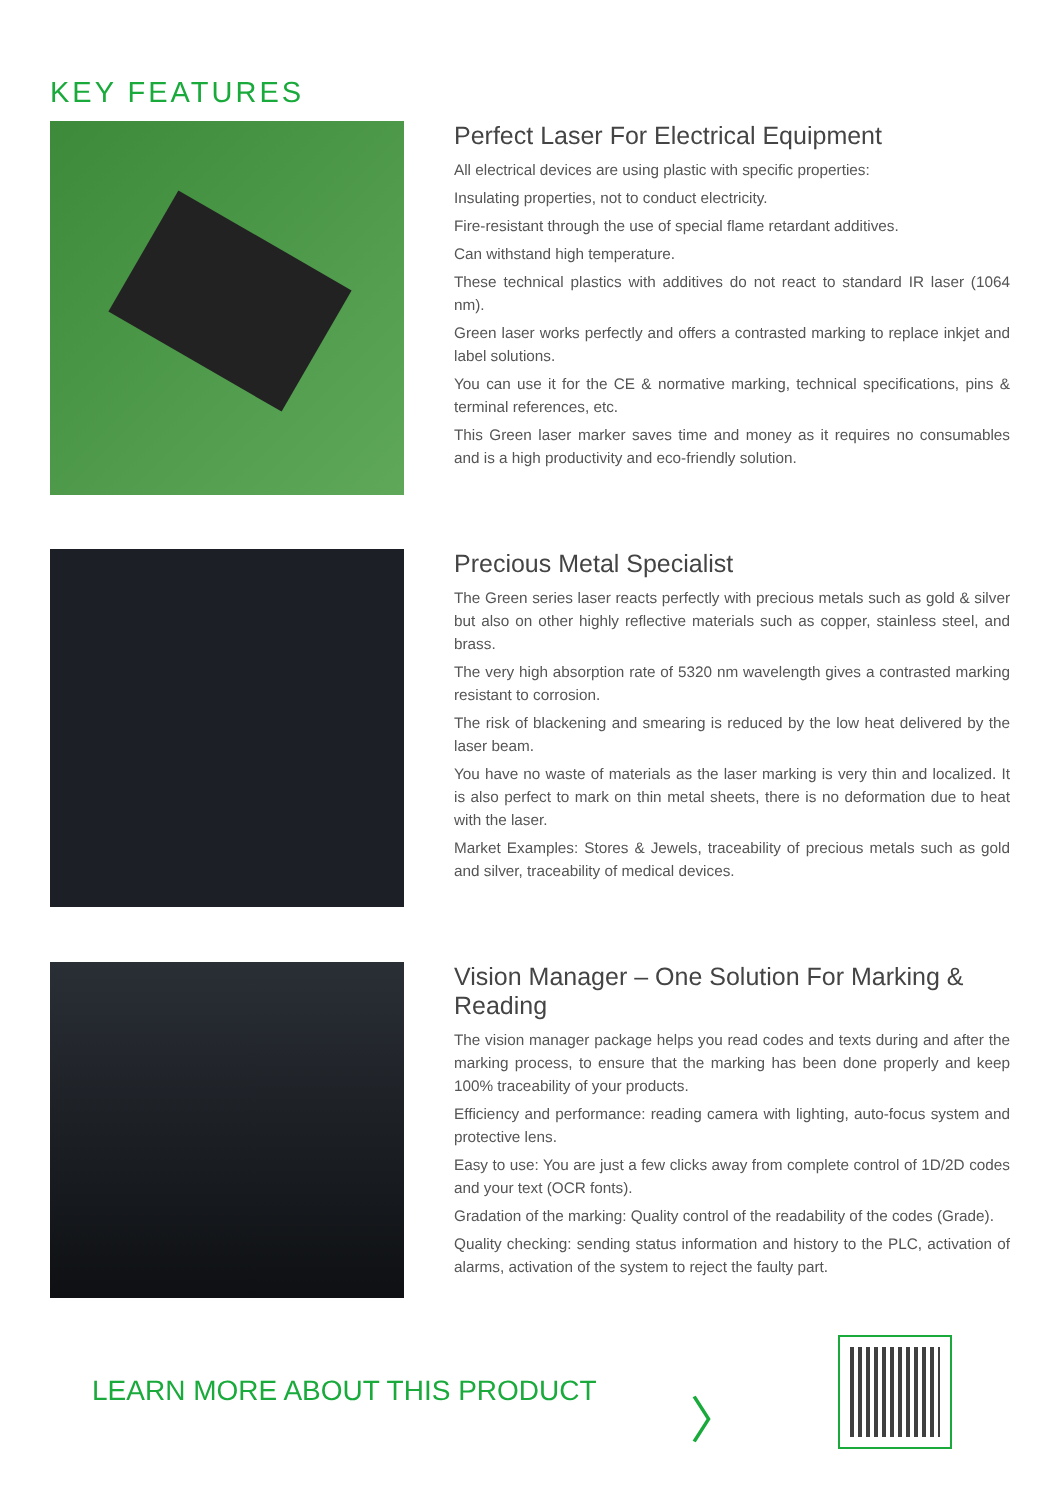KEY FEATURES
Perfect Laser For Electrical Equipment
All electrical devices are using plastic with specific properties:
Insulating properties, not to conduct electricity.
Fire-resistant through the use of special flame retardant additives.
Can withstand high temperature.
These technical plastics with additives do not react to standard IR laser (1064 nm).
Green laser works perfectly and offers a contrasted marking to replace inkjet and label solutions.
You can use it for the CE & normative marking, technical specifications, pins & terminal references, etc.
This Green laser marker saves time and money as it requires no consumables and is a high productivity and eco-friendly solution.
Precious Metal Specialist
The Green series laser reacts perfectly with precious metals such as gold & silver but also on other highly reflective materials such as copper, stainless steel, and brass.
The very high absorption rate of 5320 nm wavelength gives a contrasted marking resistant to corrosion.
The risk of blackening and smearing is reduced by the low heat delivered by the laser beam.
You have no waste of materials as the laser marking is very thin and localized. It is also perfect to mark on thin metal sheets, there is no deformation due to heat with the laser.
Market Examples: Stores & Jewels, traceability of precious metals such as gold and silver, traceability of medical devices.
Vision Manager – One Solution For Marking & Reading
The vision manager package helps you read codes and texts during and after the marking process, to ensure that the marking has been done properly and keep 100% traceability of your products.
Efficiency and performance: reading camera with lighting, auto-focus system and protective lens.
Easy to use: You are just a few clicks away from complete control of 1D/2D codes and your text (OCR fonts).
Gradation of the marking: Quality control of the readability of the codes (Grade).
Quality checking: sending status information and history to the PLC, activation of alarms, activation of the system to reject the faulty part.
LEARN MORE ABOUT THIS PRODUCT 〉